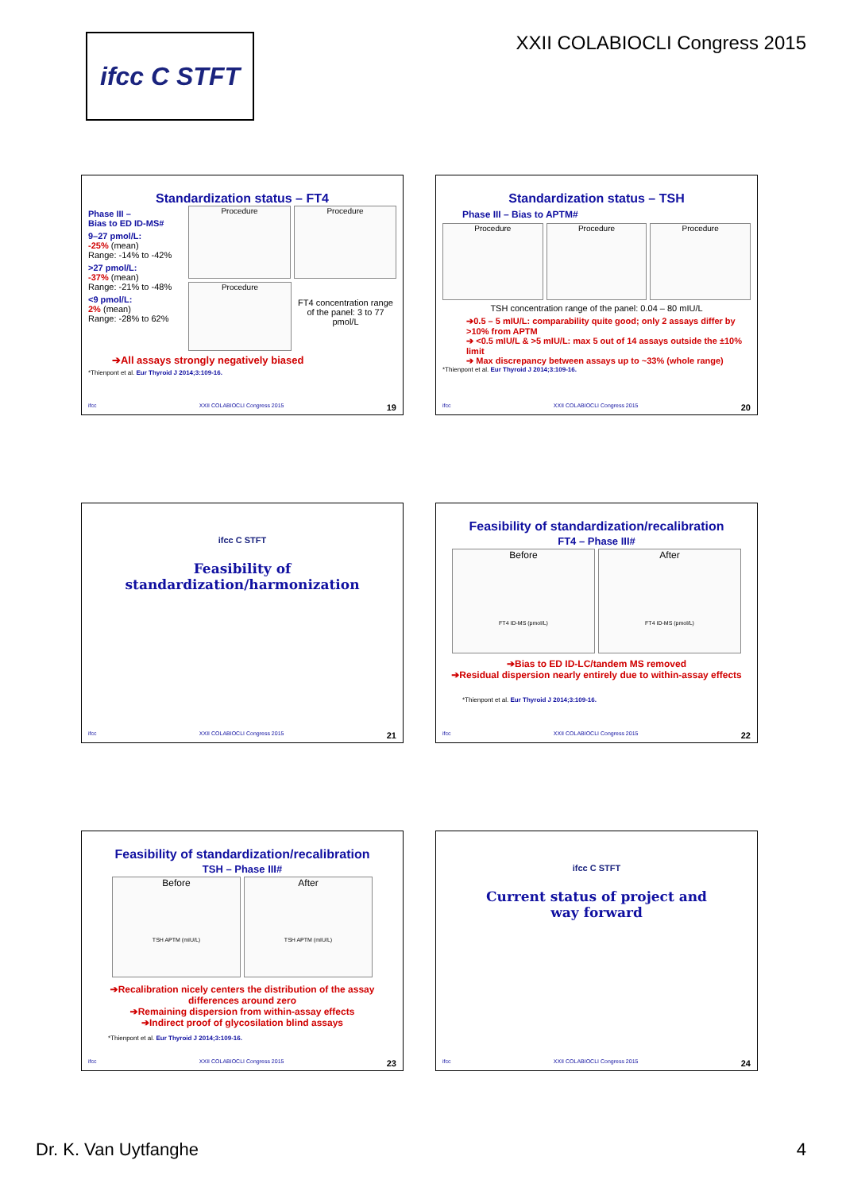ifcc C STFT
XXII COLABIOCLI Congress 2015
Standardization status – FT4
Phase III –
Bias to ED ID-MS#
9–27 pmol/L:
-25% (mean)
Range: -14% to -42%
>27 pmol/L:
-37% (mean)
Range: -21% to -48%
<9 pmol/L:
2% (mean)
Range: -28% to 62%
Procedure Procedure
Procedure
FT4 concentration range of the panel: 3 to 77 pmol/L
➔All assays strongly negatively biased
*Thienpont et al. Eur Thyroid J 2014;3:109-16.
ifcc XXII COLABIOCLI Congress 2015 19
Standardization status – TSH
Phase III – Bias to APTM#
Procedure Procedure Procedure
TSH concentration range of the panel: 0.04 – 80 mIU/L
➔0.5 – 5 mIU/L: comparability quite good; only 2 assays differ by >10% from APTM
➔ <0.5 mIU/L & >5 mIU/L: max 5 out of 14 assays outside the ±10% limit
➔ Max discrepancy between assays up to ~33% (whole range)
*Thienpont et al. Eur Thyroid J 2014;3:109-16.
ifcc XXII COLABIOCLI Congress 2015 20
ifcc C STFT
Feasibility of
standardization/harmonization
ifcc XXII COLABIOCLI Congress 2015 21
Feasibility of standardization/recalibration
FT4 – Phase III#
Before
FT4 ID-MS (pmol/L)
After
FT4 ID-MS (pmol/L)
➔Bias to ED ID-LC/tandem MS removed
➔Residual dispersion nearly entirely due to within-assay effects
*Thienpont et al. Eur Thyroid J 2014;3:109-16.
ifcc XXII COLABIOCLI Congress 2015 22
Feasibility of standardization/recalibration
TSH – Phase III#
Before
TSH APTM (mIU/L)
After
TSH APTM (mIU/L)
➔Recalibration nicely centers the distribution of the assay differences around zero
➔Remaining dispersion from within-assay effects
➔Indirect proof of glycosilation blind assays
*Thienpont et al. Eur Thyroid J 2014;3:109-16.
ifcc XXII COLABIOCLI Congress 2015 23
ifcc C STFT
Current status of project and
way forward
ifcc XXII COLABIOCLI Congress 2015 24
Dr. K. Van Uytfanghe 4